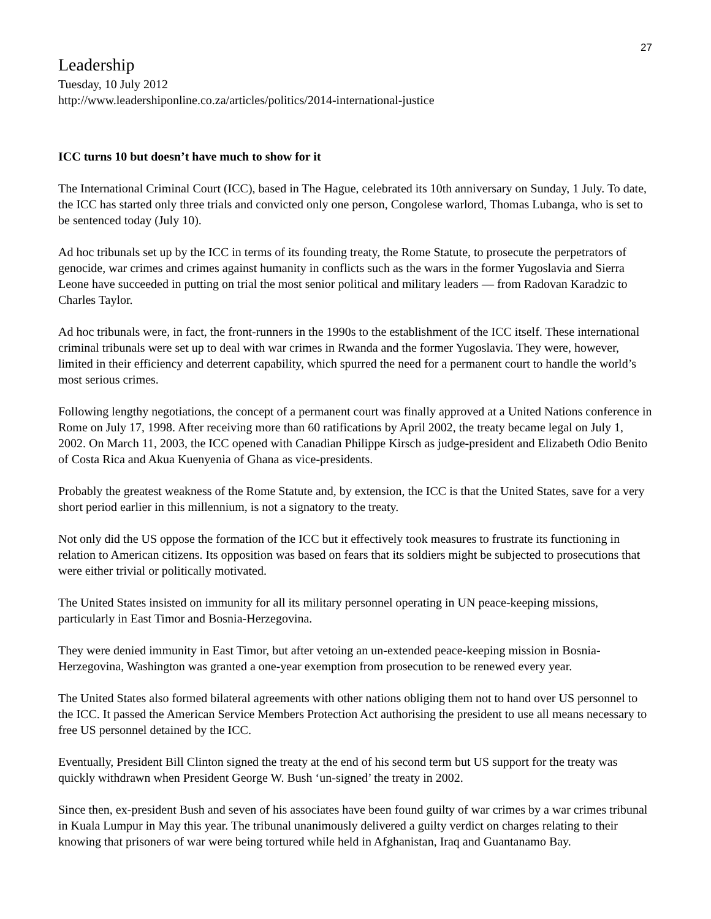27
Leadership
Tuesday, 10 July 2012
http://www.leadershiponline.co.za/articles/politics/2014-international-justice
ICC turns 10 but doesn’t have much to show for it
The International Criminal Court (ICC), based in The Hague, celebrated its 10th anniversary on Sunday, 1 July. To date, the ICC has started only three trials and convicted only one person, Congolese warlord, Thomas Lubanga, who is set to be sentenced today (July 10).
Ad hoc tribunals set up by the ICC in terms of its founding treaty, the Rome Statute, to prosecute the perpetrators of genocide, war crimes and crimes against humanity in conflicts such as the wars in the former Yugoslavia and Sierra Leone have succeeded in putting on trial the most senior political and military leaders — from Radovan Karadzic to Charles Taylor.
Ad hoc tribunals were, in fact, the front-runners in the 1990s to the establishment of the ICC itself. These international criminal tribunals were set up to deal with war crimes in Rwanda and the former Yugoslavia. They were, however, limited in their efficiency and deterrent capability, which spurred the need for a permanent court to handle the world’s most serious crimes.
Following lengthy negotiations, the concept of a permanent court was finally approved at a United Nations conference in Rome on July 17, 1998. After receiving more than 60 ratifications by April 2002, the treaty became legal on July 1, 2002. On March 11, 2003, the ICC opened with Canadian Philippe Kirsch as judge-president and Elizabeth Odio Benito of Costa Rica and Akua Kuenyenia of Ghana as vice-presidents.
Probably the greatest weakness of the Rome Statute and, by extension, the ICC is that the United States, save for a very short period earlier in this millennium, is not a signatory to the treaty.
Not only did the US oppose the formation of the ICC but it effectively took measures to frustrate its functioning in relation to American citizens. Its opposition was based on fears that its soldiers might be subjected to prosecutions that were either trivial or politically motivated.
The United States insisted on immunity for all its military personnel operating in UN peace-keeping missions, particularly in East Timor and Bosnia-Herzegovina.
They were denied immunity in East Timor, but after vetoing an un-extended peace-keeping mission in Bosnia-Herzegovina, Washington was granted a one-year exemption from prosecution to be renewed every year.
The United States also formed bilateral agreements with other nations obliging them not to hand over US personnel to the ICC. It passed the American Service Members Protection Act authorising the president to use all means necessary to free US personnel detained by the ICC.
Eventually, President Bill Clinton signed the treaty at the end of his second term but US support for the treaty was quickly withdrawn when President George W. Bush ‘un-signed’ the treaty in 2002.
Since then, ex-president Bush and seven of his associates have been found guilty of war crimes by a war crimes tribunal in Kuala Lumpur in May this year. The tribunal unanimously delivered a guilty verdict on charges relating to their knowing that prisoners of war were being tortured while held in Afghanistan, Iraq and Guantanamo Bay.